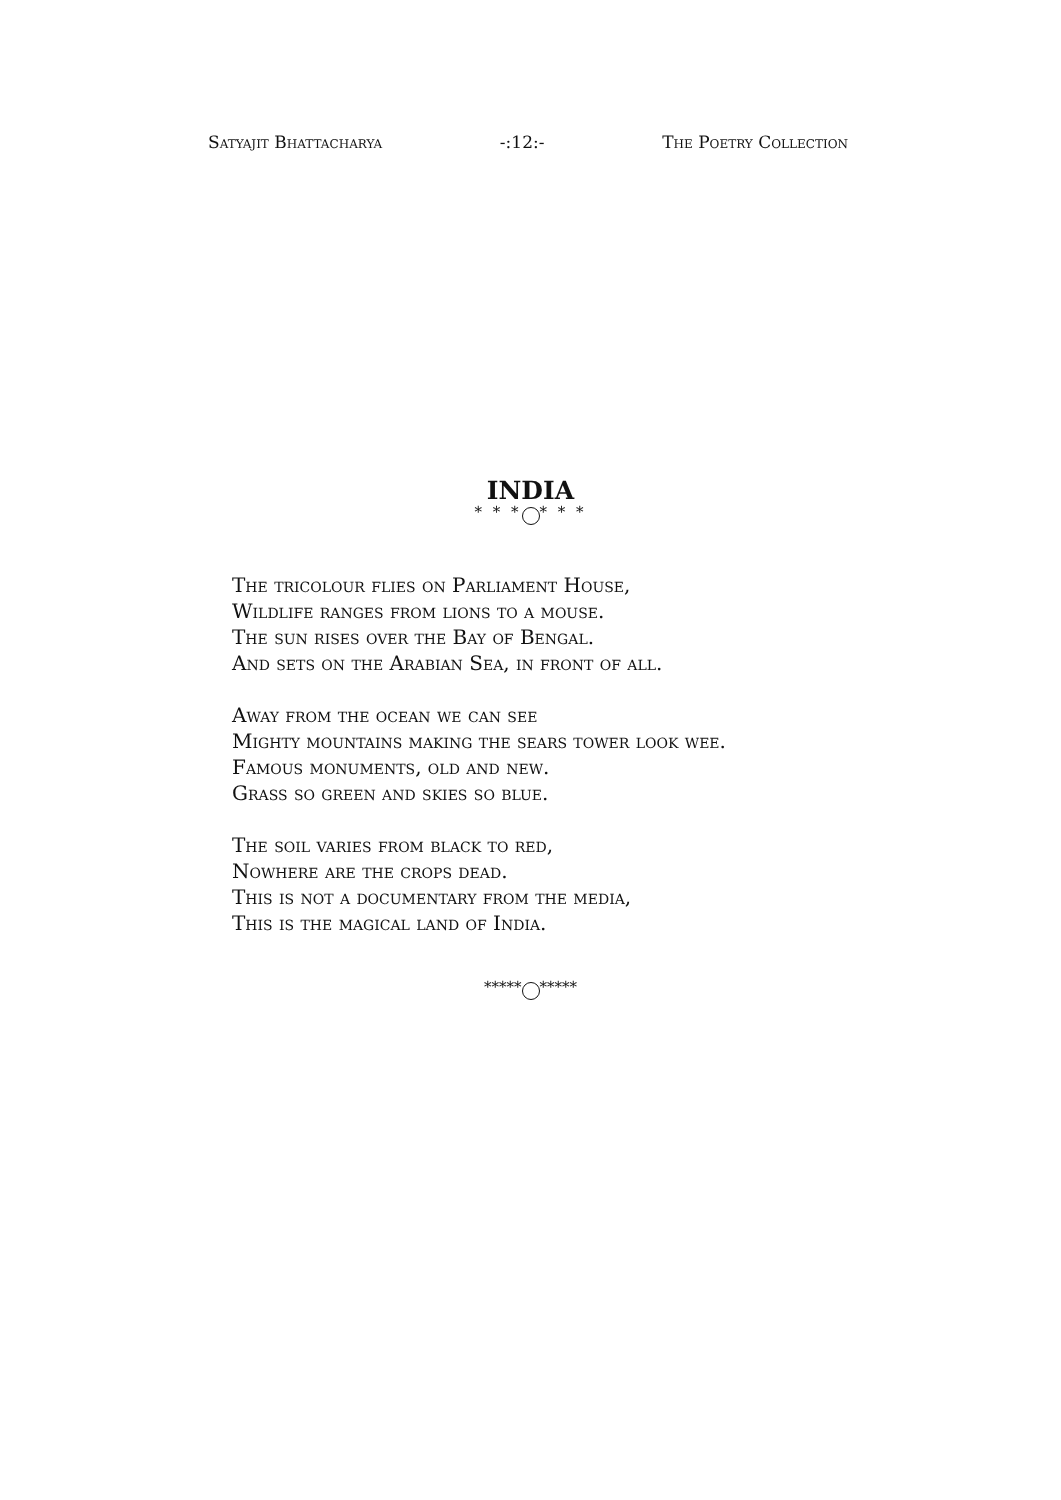Satyajit Bhattacharya -:12:- The Poetry Collection
INDIA
* * * * * *
The tricolour flies on Parliament House,
Wildlife ranges from lions to a mouse.
The sun rises over the Bay of Bengal.
And sets on the Arabian Sea, in front of all.
Away from the ocean we can see
Mighty mountains making the sears tower look wee.
Famous monuments, old and new.
Grass so green and skies so blue.
The soil varies from black to red,
Nowhere are the crops dead.
This is not a documentary from the media,
This is the magical land of India.
***** *****